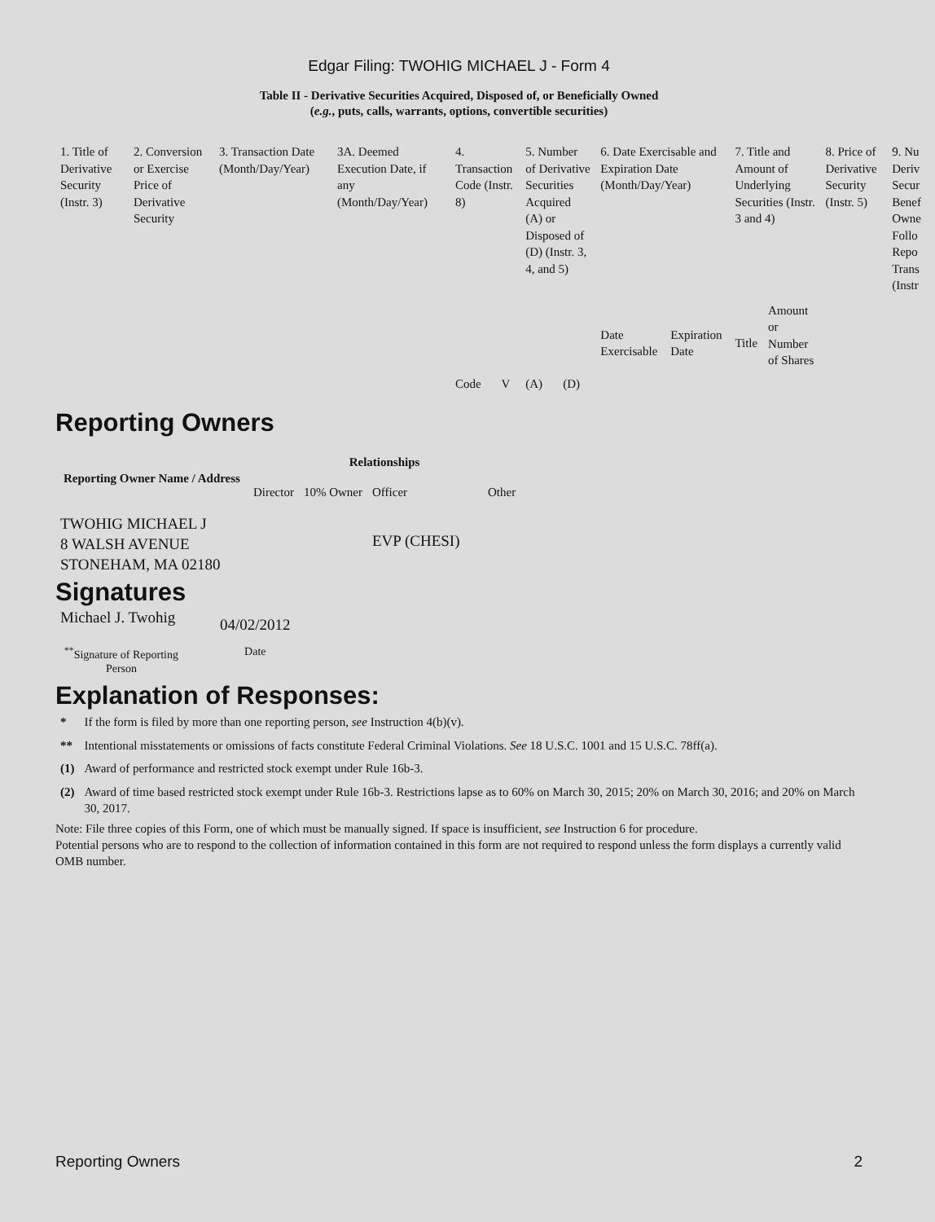Edgar Filing: TWOHIG MICHAEL J - Form 4
Table II - Derivative Securities Acquired, Disposed of, or Beneficially Owned
(e.g., puts, calls, warrants, options, convertible securities)
| 1. Title of Derivative Security (Instr. 3) | 2. Conversion or Exercise Price of Derivative Security | 3. Transaction Date (Month/Day/Year) | 3A. Deemed Execution Date, if any (Month/Day/Year) | 4. Transaction Code (Instr. 8) | | 5. Number of Derivative Securities Acquired (A) or Disposed of (D) (Instr. 3, 4, and 5) | | 6. Date Exercisable and Expiration Date (Month/Day/Year) | | 7. Title and Amount of Underlying Securities (Instr. 3 and 4) | | 8. Price of Derivative Security (Instr. 5) | 9. Nu Deriv Secur Benef Owne Follo Repo Trans (Instr |
| --- | --- | --- | --- | --- | --- | --- | --- | --- | --- | --- | --- | --- | --- |
| | | | | Code | V | (A) | (D) | Date Exercisable | Expiration Date | Title | Amount or Number of Shares | | |
Reporting Owners
| Reporting Owner Name / Address | Relationships | | | |
| --- | --- | --- | --- | --- |
| | Director | 10% Owner | Officer | Other |
| TWOHIG MICHAEL J 8 WALSH AVENUE STONEHAM, MA 02180 | | | EVP (CHESI) | |
Signatures
| Michael J. Twohig | 04/02/2012 |
| <sup>**</sup> Signature of Reporting Person | Date |
Explanation of Responses:
| * | If the form is filed by more than one reporting person, see Instruction 4(b)(v). |
| ** | Intentional misstatements or omissions of facts constitute Federal Criminal Violations. See 18 U.S.C. 1001 and 15 U.S.C. 78ff(a). |
| (1) | Award of performance and restricted stock exempt under Rule 16b-3. |
| (2) | Award of time based restricted stock exempt under Rule 16b-3. Restrictions lapse as to 60% on March 30, 2015; 20% on March 30, 2016; and 20% on March 30, 2017. |
Note: File three copies of this Form, one of which must be manually signed. If space is insufficient, see Instruction 6 for procedure.
Potential persons who are to respond to the collection of information contained in this form are not required to respond unless the form displays a currently valid OMB number.
Reporting Owners 2